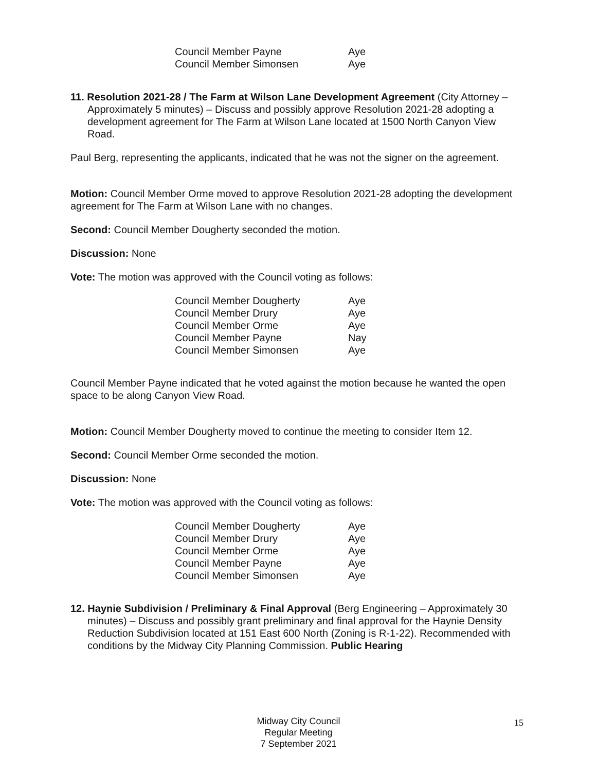| Council Member Payne | Aye |
| Council Member Simonsen | Aye |
11. Resolution 2021-28 / The Farm at Wilson Lane Development Agreement (City Attorney – Approximately 5 minutes) – Discuss and possibly approve Resolution 2021-28 adopting a development agreement for The Farm at Wilson Lane located at 1500 North Canyon View Road.
Paul Berg, representing the applicants, indicated that he was not the signer on the agreement.
Motion: Council Member Orme moved to approve Resolution 2021-28 adopting the development agreement for The Farm at Wilson Lane with no changes.
Second: Council Member Dougherty seconded the motion.
Discussion: None
Vote: The motion was approved with the Council voting as follows:
| Council Member Dougherty | Aye |
| Council Member Drury | Aye |
| Council Member Orme | Aye |
| Council Member Payne | Nay |
| Council Member Simonsen | Aye |
Council Member Payne indicated that he voted against the motion because he wanted the open space to be along Canyon View Road.
Motion: Council Member Dougherty moved to continue the meeting to consider Item 12.
Second: Council Member Orme seconded the motion.
Discussion: None
Vote: The motion was approved with the Council voting as follows:
| Council Member Dougherty | Aye |
| Council Member Drury | Aye |
| Council Member Orme | Aye |
| Council Member Payne | Aye |
| Council Member Simonsen | Aye |
12. Haynie Subdivision / Preliminary & Final Approval (Berg Engineering – Approximately 30 minutes) – Discuss and possibly grant preliminary and final approval for the Haynie Density Reduction Subdivision located at 151 East 600 North (Zoning is R-1-22). Recommended with conditions by the Midway City Planning Commission. Public Hearing
Midway City Council
Regular Meeting
7 September 2021
15